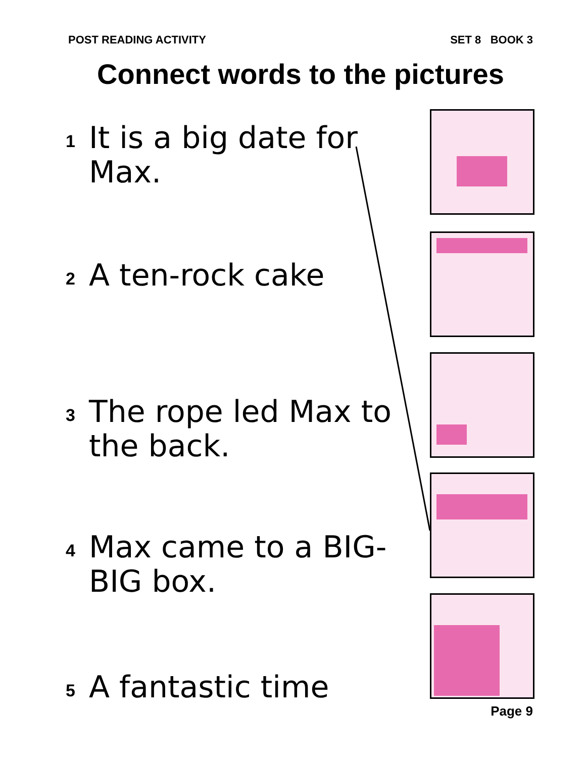POST READING ACTIVITY SET 8 BOOK 3
Connect words to the pictures
1 It is a big date for Max.
2 A ten-rock cake
3 The rope led Max to the back.
4 Max came to a BIG-BIG box.
5 A fantastic time
Page 9